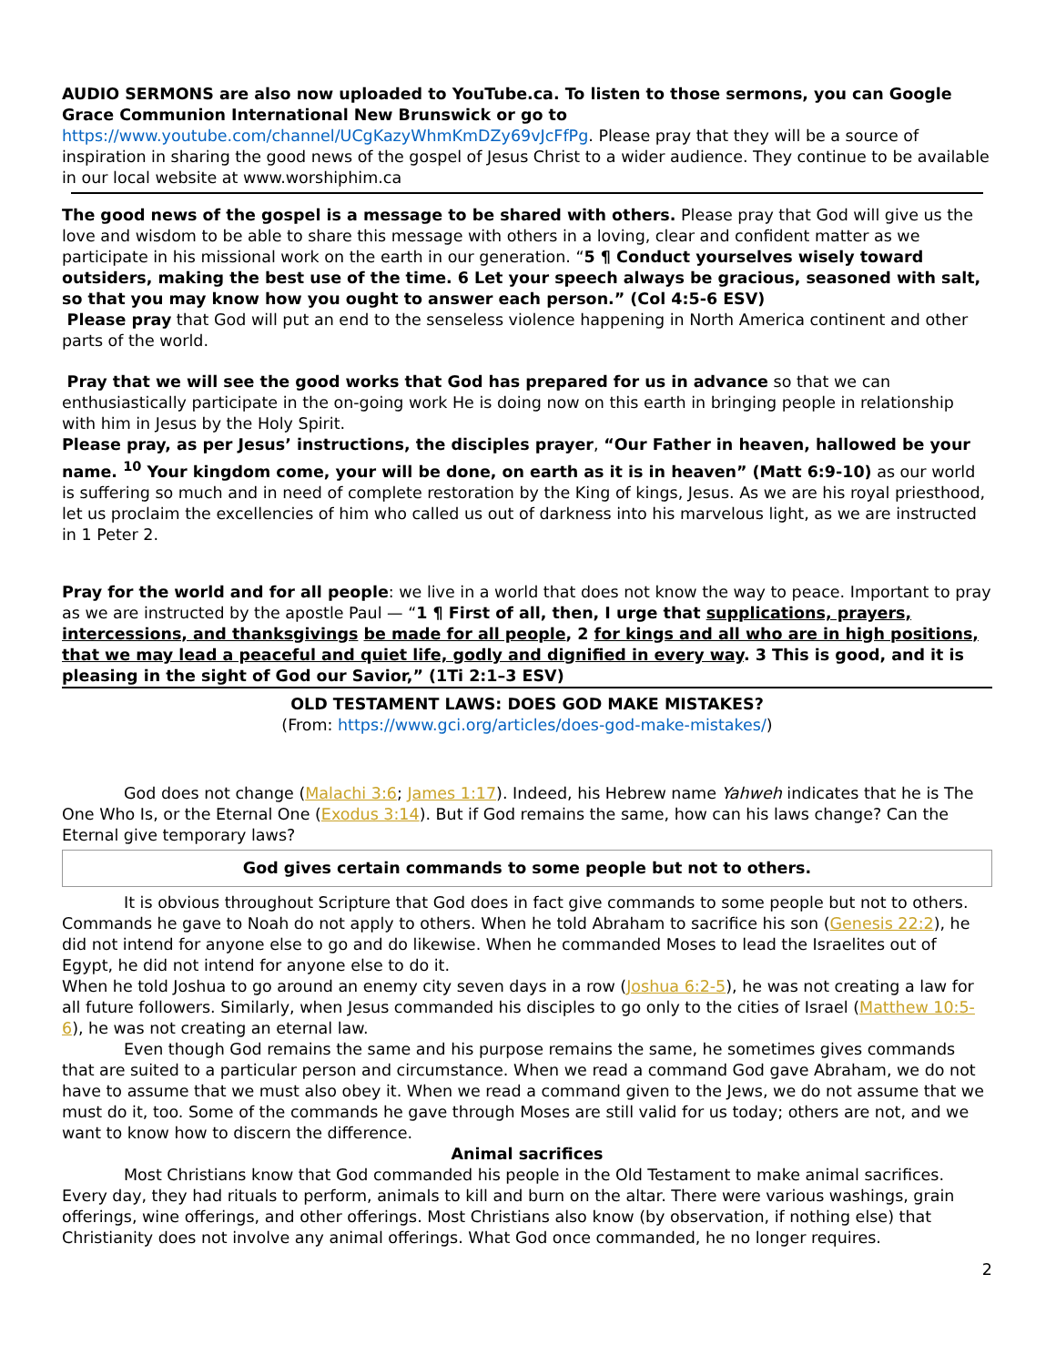AUDIO SERMONS are also now uploaded to YouTube.ca. To listen to those sermons, you can Google Grace Communion International New Brunswick or go to
https://www.youtube.com/channel/UCgKazyWhmKmDZy69vJcFfPg. Please pray that they will be a source of inspiration in sharing the good news of the gospel of Jesus Christ to a wider audience. They continue to be available in our local website at www.worshiphim.ca
The good news of the gospel is a message to be shared with others. Please pray that God will give us the love and wisdom to be able to share this message with others in a loving, clear and confident matter as we participate in his missional work on the earth in our generation. “5 ¶ Conduct yourselves wisely toward outsiders, making the best use of the time. 6 Let your speech always be gracious, seasoned with salt, so that you may know how you ought to answer each person.” (Col 4:5-6 ESV)
Please pray that God will put an end to the senseless violence happening in North America continent and other parts of the world.
Pray that we will see the good works that God has prepared for us in advance so that we can enthusiastically participate in the on-going work He is doing now on this earth in bringing people in relationship with him in Jesus by the Holy Spirit.
Please pray, as per Jesus’ instructions, the disciples prayer, “Our Father in heaven, hallowed be your name. <sup>10</sup> Your kingdom come, your will be done, on earth as it is in heaven” (Matt 6:9-10) as our world is suffering so much and in need of complete restoration by the King of kings, Jesus. As we are his royal priesthood, let us proclaim the excellencies of him who called us out of darkness into his marvelous light, as we are instructed in 1 Peter 2.
Pray for the world and for all people: we live in a world that does not know the way to peace. Important to pray as we are instructed by the apostle Paul — “1 ¶ First of all, then, I urge that supplications, prayers, intercessions, and thanksgivings be made for all people, 2 for kings and all who are in high positions, that we may lead a peaceful and quiet life, godly and dignified in every way. 3 This is good, and it is pleasing in the sight of God our Savior,” (1Ti 2:1–3 ESV)
OLD TESTAMENT LAWS: DOES GOD MAKE MISTAKES?
(From: https://www.gci.org/articles/does-god-make-mistakes/)
God does not change (Malachi 3:6; James 1:17). Indeed, his Hebrew name Yahweh indicates that he is The One Who Is, or the Eternal One (Exodus 3:14). But if God remains the same, how can his laws change? Can the Eternal give temporary laws?
God gives certain commands to some people but not to others.
It is obvious throughout Scripture that God does in fact give commands to some people but not to others. Commands he gave to Noah do not apply to others. When he told Abraham to sacrifice his son (Genesis 22:2), he did not intend for anyone else to go and do likewise. When he commanded Moses to lead the Israelites out of Egypt, he did not intend for anyone else to do it.
When he told Joshua to go around an enemy city seven days in a row (Joshua 6:2-5), he was not creating a law for all future followers. Similarly, when Jesus commanded his disciples to go only to the cities of Israel (Matthew 10:5-6), he was not creating an eternal law.
Even though God remains the same and his purpose remains the same, he sometimes gives commands that are suited to a particular person and circumstance. When we read a command God gave Abraham, we do not have to assume that we must also obey it. When we read a command given to the Jews, we do not assume that we must do it, too. Some of the commands he gave through Moses are still valid for us today; others are not, and we want to know how to discern the difference.
Animal sacrifices
Most Christians know that God commanded his people in the Old Testament to make animal sacrifices. Every day, they had rituals to perform, animals to kill and burn on the altar. There were various washings, grain offerings, wine offerings, and other offerings. Most Christians also know (by observation, if nothing else) that Christianity does not involve any animal offerings. What God once commanded, he no longer requires.
2